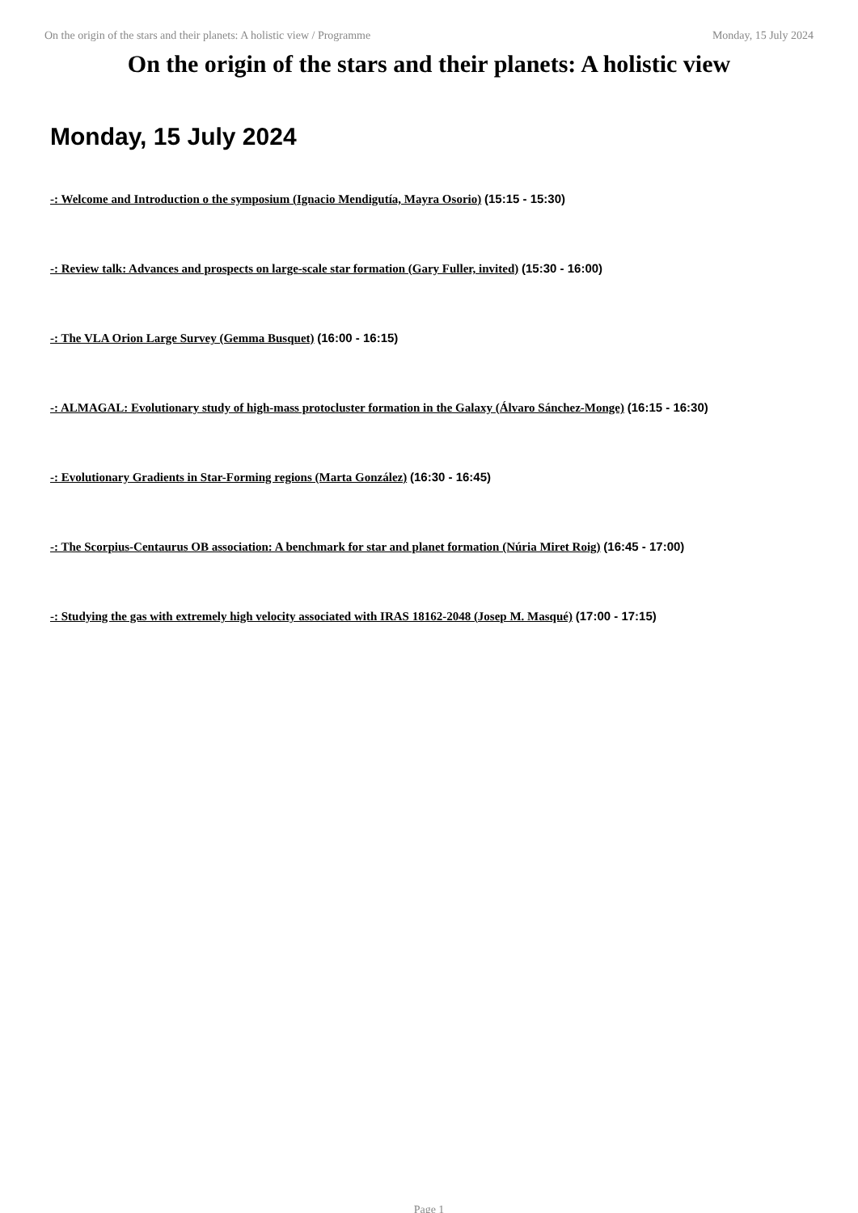On the origin of the stars and their planets: A holistic view / Programme Monday, 15 July 2024
On the origin of the stars and their planets: A holistic view
Monday, 15 July 2024
-: Welcome and Introduction o the symposium (Ignacio Mendigutía, Mayra Osorio) (15:15 - 15:30)
-: Review talk: Advances and prospects on large-scale star formation (Gary Fuller, invited) (15:30 - 16:00)
-: The VLA Orion Large Survey (Gemma Busquet) (16:00 - 16:15)
-: ALMAGAL: Evolutionary study of high-mass protocluster formation in the Galaxy (Álvaro Sánchez-Monge) (16:15 - 16:30)
-: Evolutionary Gradients in Star-Forming regions (Marta González) (16:30 - 16:45)
-: The Scorpius-Centaurus OB association: A benchmark for star and planet formation (Núria Miret Roig) (16:45 - 17:00)
-: Studying the gas with extremely high velocity associated with IRAS 18162-2048 (Josep M. Masqué) (17:00 - 17:15)
Page 1